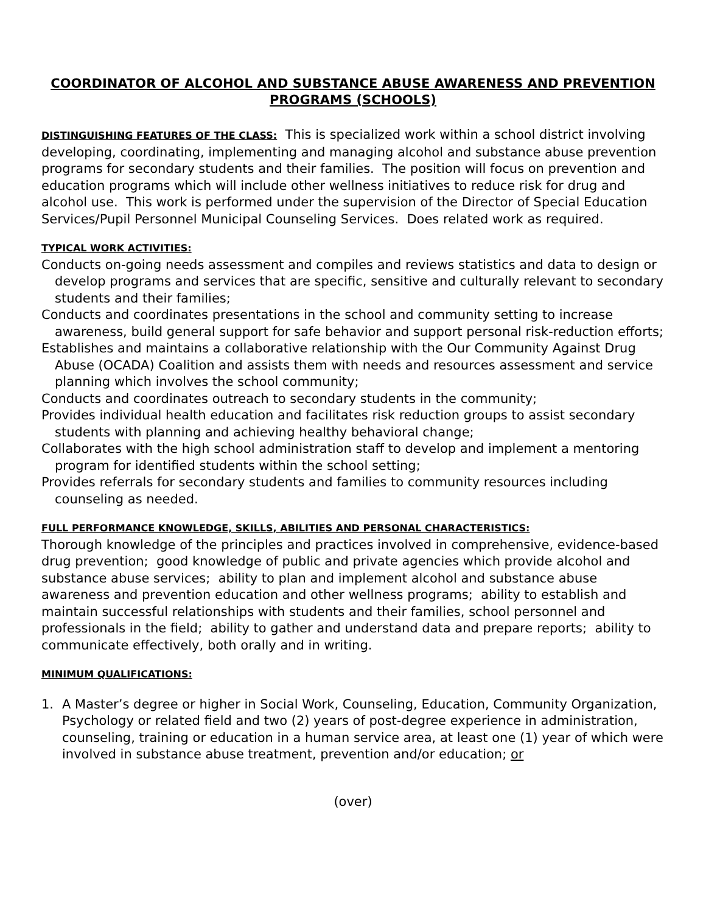COORDINATOR OF ALCOHOL AND SUBSTANCE ABUSE AWARENESS AND PREVENTION PROGRAMS (SCHOOLS)
DISTINGUISHING FEATURES OF THE CLASS: This is specialized work within a school district involving developing, coordinating, implementing and managing alcohol and substance abuse prevention programs for secondary students and their families. The position will focus on prevention and education programs which will include other wellness initiatives to reduce risk for drug and alcohol use. This work is performed under the supervision of the Director of Special Education Services/Pupil Personnel Municipal Counseling Services. Does related work as required.
TYPICAL WORK ACTIVITIES:
Conducts on-going needs assessment and compiles and reviews statistics and data to design or develop programs and services that are specific, sensitive and culturally relevant to secondary students and their families;
Conducts and coordinates presentations in the school and community setting to increase awareness, build general support for safe behavior and support personal risk-reduction efforts;
Establishes and maintains a collaborative relationship with the Our Community Against Drug Abuse (OCADA) Coalition and assists them with needs and resources assessment and service planning which involves the school community;
Conducts and coordinates outreach to secondary students in the community;
Provides individual health education and facilitates risk reduction groups to assist secondary students with planning and achieving healthy behavioral change;
Collaborates with the high school administration staff to develop and implement a mentoring program for identified students within the school setting;
Provides referrals for secondary students and families to community resources including counseling as needed.
FULL PERFORMANCE KNOWLEDGE, SKILLS, ABILITIES AND PERSONAL CHARACTERISTICS:
Thorough knowledge of the principles and practices involved in comprehensive, evidence-based drug prevention; good knowledge of public and private agencies which provide alcohol and substance abuse services; ability to plan and implement alcohol and substance abuse awareness and prevention education and other wellness programs; ability to establish and maintain successful relationships with students and their families, school personnel and professionals in the field; ability to gather and understand data and prepare reports; ability to communicate effectively, both orally and in writing.
MINIMUM QUALIFICATIONS:
1. A Master’s degree or higher in Social Work, Counseling, Education, Community Organization, Psychology or related field and two (2) years of post-degree experience in administration, counseling, training or education in a human service area, at least one (1) year of which were involved in substance abuse treatment, prevention and/or education; or
(over)